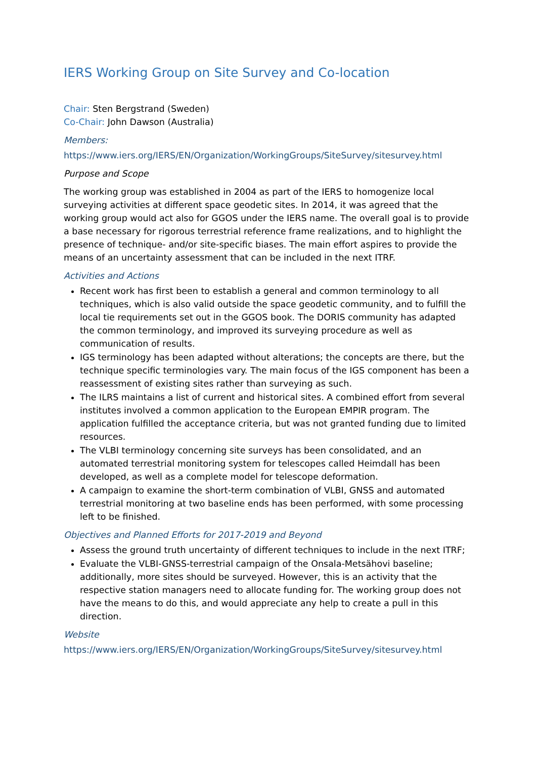IERS Working Group on Site Survey and Co-location
Chair: Sten Bergstrand (Sweden)
Co-Chair: John Dawson (Australia)
Members:
https://www.iers.org/IERS/EN/Organization/WorkingGroups/SiteSurvey/sitesurvey.html
Purpose and Scope
The working group was established in 2004 as part of the IERS to homogenize local surveying activities at different space geodetic sites. In 2014, it was agreed that the working group would act also for GGOS under the IERS name. The overall goal is to provide a base necessary for rigorous terrestrial reference frame realizations, and to highlight the presence of technique- and/or site-specific biases. The main effort aspires to provide the means of an uncertainty assessment that can be included in the next ITRF.
Activities and Actions
Recent work has first been to establish a general and common terminology to all techniques, which is also valid outside the space geodetic community, and to fulfill the local tie requirements set out in the GGOS book. The DORIS community has adapted the common terminology, and improved its surveying procedure as well as communication of results.
IGS terminology has been adapted without alterations; the concepts are there, but the technique specific terminologies vary. The main focus of the IGS component has been a reassessment of existing sites rather than surveying as such.
The ILRS maintains a list of current and historical sites. A combined effort from several institutes involved a common application to the European EMPIR program. The application fulfilled the acceptance criteria, but was not granted funding due to limited resources.
The VLBI terminology concerning site surveys has been consolidated, and an automated terrestrial monitoring system for telescopes called Heimdall has been developed, as well as a complete model for telescope deformation.
A campaign to examine the short-term combination of VLBI, GNSS and automated terrestrial monitoring at two baseline ends has been performed, with some processing left to be finished.
Objectives and Planned Efforts for 2017-2019 and Beyond
Assess the ground truth uncertainty of different techniques to include in the next ITRF;
Evaluate the VLBI-GNSS-terrestrial campaign of the Onsala-Metsähovi baseline; additionally, more sites should be surveyed. However, this is an activity that the respective station managers need to allocate funding for. The working group does not have the means to do this, and would appreciate any help to create a pull in this direction.
Website
https://www.iers.org/IERS/EN/Organization/WorkingGroups/SiteSurvey/sitesurvey.html